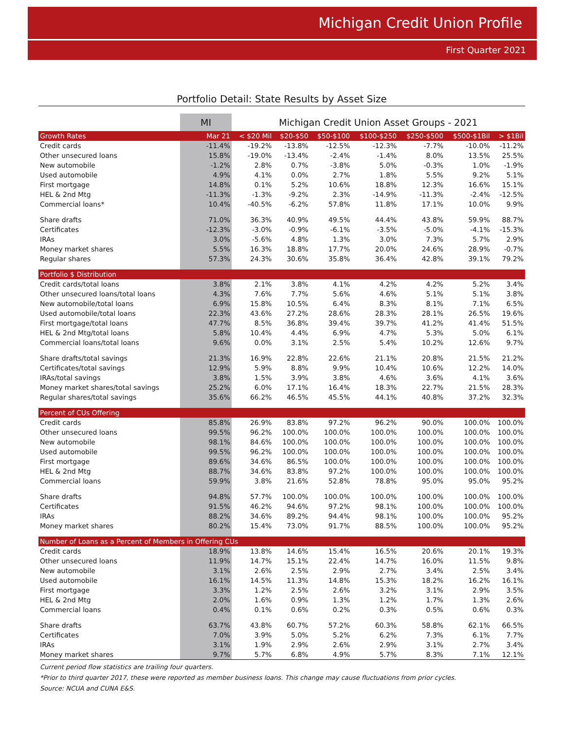Michigan Credit Union Profile
First Quarter 2021
Portfolio Detail: State Results by Asset Size
| | MI | Michigan Credit Union Asset Groups - 2021 | | | | | | |
| --- | --- | --- | --- | --- | --- | --- | --- | --- |
| Growth Rates | Mar 21 | < $20 Mil | $20-$50 | $50-$100 | $100-$250 | $250-$500 | $500-$1Bil | > $1Bil |
| Credit cards | -11.4% | -19.2% | -13.8% | -12.5% | -12.3% | -7.7% | -10.0% | -11.2% |
| Other unsecured loans | 15.8% | -19.0% | -13.4% | -2.4% | -1.4% | 8.0% | 13.5% | 25.5% |
| New automobile | -1.2% | 2.8% | 0.7% | -3.8% | 5.0% | -0.3% | 1.0% | -1.9% |
| Used automobile | 4.9% | 4.1% | 0.0% | 2.7% | 1.8% | 5.5% | 9.2% | 5.1% |
| First mortgage | 14.8% | 0.1% | 5.2% | 10.6% | 18.8% | 12.3% | 16.6% | 15.1% |
| HEL & 2nd Mtg | -11.3% | -1.3% | -9.2% | 2.3% | -14.9% | -11.3% | -2.4% | -12.5% |
| Commercial loans* | 10.4% | -40.5% | -6.2% | 57.8% | 11.8% | 17.1% | 10.0% | 9.9% |
| Share drafts | 71.0% | 36.3% | 40.9% | 49.5% | 44.4% | 43.8% | 59.9% | 88.7% |
| Certificates | -12.3% | -3.0% | -0.9% | -6.1% | -3.5% | -5.0% | -4.1% | -15.3% |
| IRAs | 3.0% | -5.6% | 4.8% | 1.3% | 3.0% | 7.3% | 5.7% | 2.9% |
| Money market shares | 5.5% | 16.3% | 18.8% | 17.7% | 20.0% | 24.6% | 28.9% | -0.7% |
| Regular shares | 57.3% | 24.3% | 30.6% | 35.8% | 36.4% | 42.8% | 39.1% | 79.2% |
| Portfolio $ Distribution | | | | | | | | |
| Credit cards/total loans | 3.8% | 2.1% | 3.8% | 4.1% | 4.2% | 4.2% | 5.2% | 3.4% |
| Other unsecured loans/total loans | 4.3% | 7.6% | 7.7% | 5.6% | 4.6% | 5.1% | 5.1% | 3.8% |
| New automobile/total loans | 6.9% | 15.8% | 10.5% | 6.4% | 8.3% | 8.1% | 7.1% | 6.5% |
| Used automobile/total loans | 22.3% | 43.6% | 27.2% | 28.6% | 28.3% | 28.1% | 26.5% | 19.6% |
| First mortgage/total loans | 47.7% | 8.5% | 36.8% | 39.4% | 39.7% | 41.2% | 41.4% | 51.5% |
| HEL & 2nd Mtg/total loans | 5.8% | 10.4% | 4.4% | 6.9% | 4.7% | 5.3% | 5.0% | 6.1% |
| Commercial loans/total loans | 9.6% | 0.0% | 3.1% | 2.5% | 5.4% | 10.2% | 12.6% | 9.7% |
| Share drafts/total savings | 21.3% | 16.9% | 22.8% | 22.6% | 21.1% | 20.8% | 21.5% | 21.2% |
| Certificates/total savings | 12.9% | 5.9% | 8.8% | 9.9% | 10.4% | 10.6% | 12.2% | 14.0% |
| IRAs/total savings | 3.8% | 1.5% | 3.9% | 3.8% | 4.6% | 3.6% | 4.1% | 3.6% |
| Money market shares/total savings | 25.2% | 6.0% | 17.1% | 16.4% | 18.3% | 22.7% | 21.5% | 28.3% |
| Regular shares/total savings | 35.6% | 66.2% | 46.5% | 45.5% | 44.1% | 40.8% | 37.2% | 32.3% |
| Percent of CUs Offering | | | | | | | | |
| Credit cards | 85.8% | 26.9% | 83.8% | 97.2% | 96.2% | 90.0% | 100.0% | 100.0% |
| Other unsecured loans | 99.5% | 96.2% | 100.0% | 100.0% | 100.0% | 100.0% | 100.0% | 100.0% |
| New automobile | 98.1% | 84.6% | 100.0% | 100.0% | 100.0% | 100.0% | 100.0% | 100.0% |
| Used automobile | 99.5% | 96.2% | 100.0% | 100.0% | 100.0% | 100.0% | 100.0% | 100.0% |
| First mortgage | 89.6% | 34.6% | 86.5% | 100.0% | 100.0% | 100.0% | 100.0% | 100.0% |
| HEL & 2nd Mtg | 88.7% | 34.6% | 83.8% | 97.2% | 100.0% | 100.0% | 100.0% | 100.0% |
| Commercial loans | 59.9% | 3.8% | 21.6% | 52.8% | 78.8% | 95.0% | 95.0% | 95.2% |
| Share drafts | 94.8% | 57.7% | 100.0% | 100.0% | 100.0% | 100.0% | 100.0% | 100.0% |
| Certificates | 91.5% | 46.2% | 94.6% | 97.2% | 98.1% | 100.0% | 100.0% | 100.0% |
| IRAs | 88.2% | 34.6% | 89.2% | 94.4% | 98.1% | 100.0% | 100.0% | 95.2% |
| Money market shares | 80.2% | 15.4% | 73.0% | 91.7% | 88.5% | 100.0% | 100.0% | 95.2% |
| Number of Loans as a Percent of Members in Offering CUs | | | | | | | | |
| Credit cards | 18.9% | 13.8% | 14.6% | 15.4% | 16.5% | 20.6% | 20.1% | 19.3% |
| Other unsecured loans | 11.9% | 14.7% | 15.1% | 22.4% | 14.7% | 16.0% | 11.5% | 9.8% |
| New automobile | 3.1% | 2.6% | 2.5% | 2.9% | 2.7% | 3.4% | 2.5% | 3.4% |
| Used automobile | 16.1% | 14.5% | 11.3% | 14.8% | 15.3% | 18.2% | 16.2% | 16.1% |
| First mortgage | 3.3% | 1.2% | 2.5% | 2.6% | 3.2% | 3.1% | 2.9% | 3.5% |
| HEL & 2nd Mtg | 2.0% | 1.6% | 0.9% | 1.3% | 1.2% | 1.7% | 1.3% | 2.6% |
| Commercial loans | 0.4% | 0.1% | 0.6% | 0.2% | 0.3% | 0.5% | 0.6% | 0.3% |
| Share drafts | 63.7% | 43.8% | 60.7% | 57.2% | 60.3% | 58.8% | 62.1% | 66.5% |
| Certificates | 7.0% | 3.9% | 5.0% | 5.2% | 6.2% | 7.3% | 6.1% | 7.7% |
| IRAs | 3.1% | 1.9% | 2.9% | 2.6% | 2.9% | 3.1% | 2.7% | 3.4% |
| Money market shares | 9.7% | 5.7% | 6.8% | 4.9% | 5.7% | 8.3% | 7.1% | 12.1% |
Current period flow statistics are trailing four quarters.
*Prior to third quarter 2017, these were reported as member business loans. This change may cause fluctuations from prior cycles.
Source: NCUA and CUNA E&S.